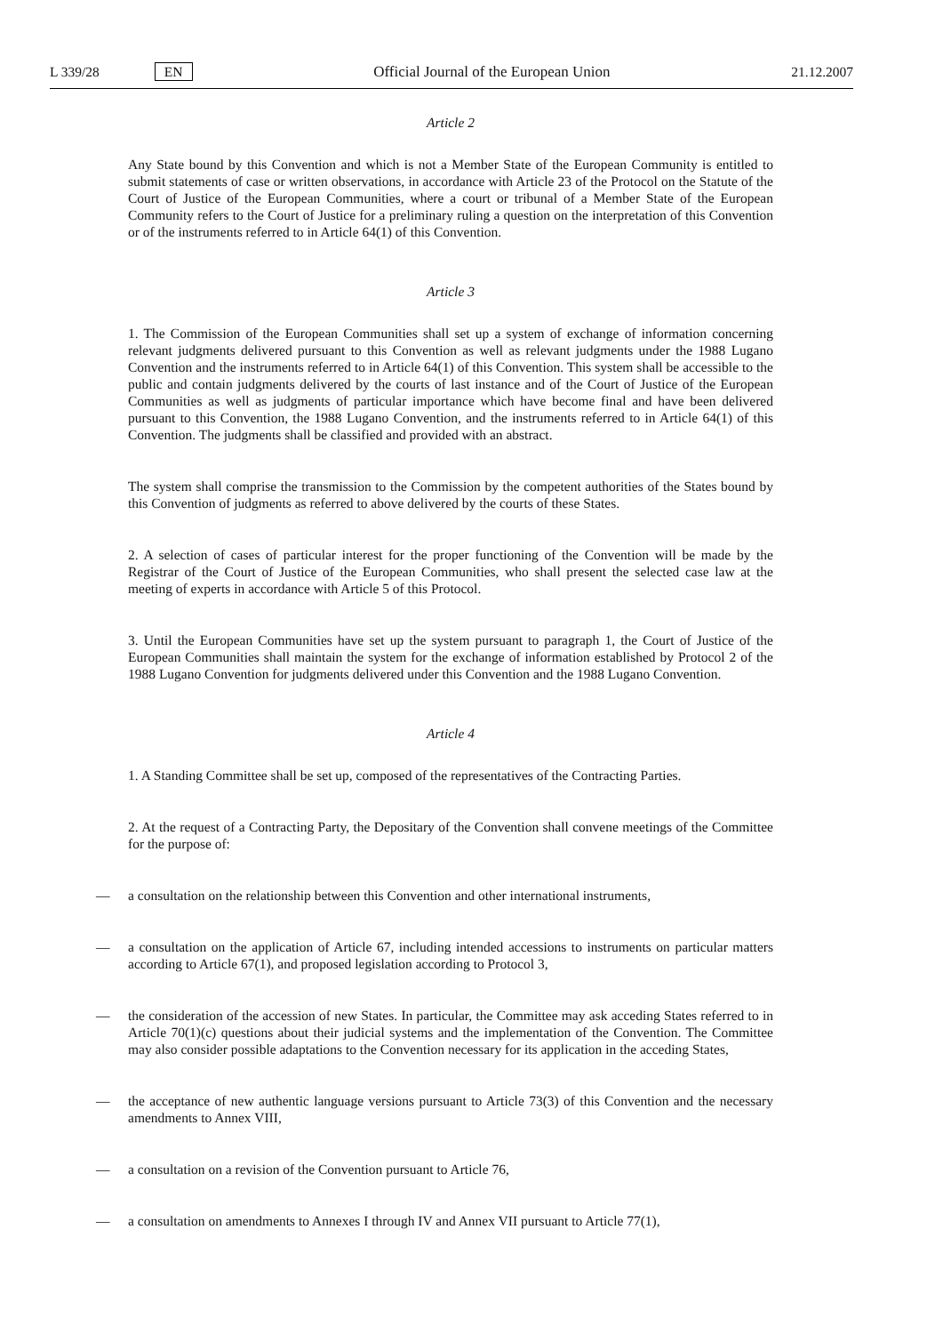L 339/28 EN Official Journal of the European Union 21.12.2007
Article 2
Any State bound by this Convention and which is not a Member State of the European Community is entitled to submit statements of case or written observations, in accordance with Article 23 of the Protocol on the Statute of the Court of Justice of the European Communities, where a court or tribunal of a Member State of the European Community refers to the Court of Justice for a preliminary ruling a question on the interpretation of this Convention or of the instruments referred to in Article 64(1) of this Convention.
Article 3
1. The Commission of the European Communities shall set up a system of exchange of information concerning relevant judgments delivered pursuant to this Convention as well as relevant judgments under the 1988 Lugano Convention and the instruments referred to in Article 64(1) of this Convention. This system shall be accessible to the public and contain judgments delivered by the courts of last instance and of the Court of Justice of the European Communities as well as judgments of particular importance which have become final and have been delivered pursuant to this Convention, the 1988 Lugano Convention, and the instruments referred to in Article 64(1) of this Convention. The judgments shall be classified and provided with an abstract.
The system shall comprise the transmission to the Commission by the competent authorities of the States bound by this Convention of judgments as referred to above delivered by the courts of these States.
2. A selection of cases of particular interest for the proper functioning of the Convention will be made by the Registrar of the Court of Justice of the European Communities, who shall present the selected case law at the meeting of experts in accordance with Article 5 of this Protocol.
3. Until the European Communities have set up the system pursuant to paragraph 1, the Court of Justice of the European Communities shall maintain the system for the exchange of information established by Protocol 2 of the 1988 Lugano Convention for judgments delivered under this Convention and the 1988 Lugano Convention.
Article 4
1. A Standing Committee shall be set up, composed of the representatives of the Contracting Parties.
2. At the request of a Contracting Party, the Depositary of the Convention shall convene meetings of the Committee for the purpose of:
— a consultation on the relationship between this Convention and other international instruments,
— a consultation on the application of Article 67, including intended accessions to instruments on particular matters according to Article 67(1), and proposed legislation according to Protocol 3,
— the consideration of the accession of new States. In particular, the Committee may ask acceding States referred to in Article 70(1)(c) questions about their judicial systems and the implementation of the Convention. The Committee may also consider possible adaptations to the Convention necessary for its application in the acceding States,
— the acceptance of new authentic language versions pursuant to Article 73(3) of this Convention and the necessary amendments to Annex VIII,
— a consultation on a revision of the Convention pursuant to Article 76,
— a consultation on amendments to Annexes I through IV and Annex VII pursuant to Article 77(1),